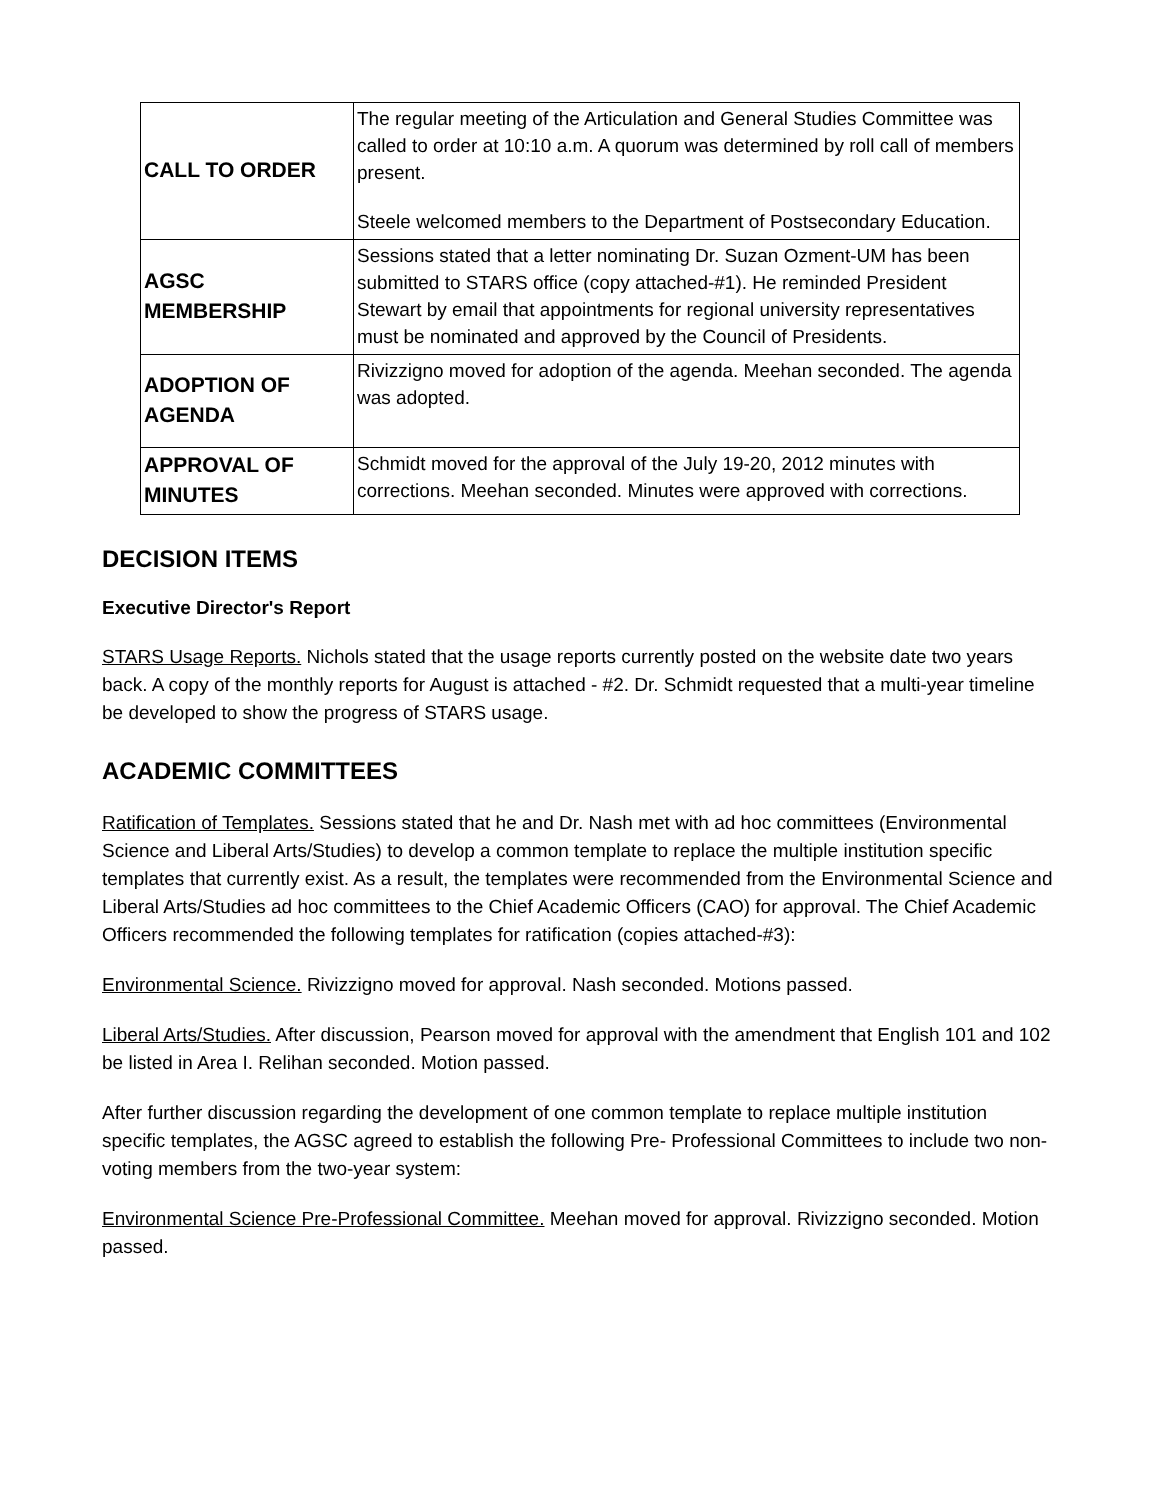| CALL TO ORDER | The regular meeting of the Articulation and General Studies Committee was called to order at 10:10 a.m. A quorum was determined by roll call of members present. Steele welcomed members to the Department of Postsecondary Education. |
| AGSC MEMBERSHIP | Sessions stated that a letter nominating Dr. Suzan Ozment-UM has been submitted to STARS office (copy attached-#1). He reminded President Stewart by email that appointments for regional university representatives must be nominated and approved by the Council of Presidents. |
| ADOPTION OF AGENDA | Rivizzigno moved for adoption of the agenda. Meehan seconded. The agenda was adopted. |
| APPROVAL OF MINUTES | Schmidt moved for the approval of the July 19-20, 2012 minutes with corrections. Meehan seconded. Minutes were approved with corrections. |
DECISION ITEMS
Executive Director's Report
STARS Usage Reports. Nichols stated that the usage reports currently posted on the website date two years back. A copy of the monthly reports for August is attached - #2. Dr. Schmidt requested that a multi-year timeline be developed to show the progress of STARS usage.
ACADEMIC COMMITTEES
Ratification of Templates. Sessions stated that he and Dr. Nash met with ad hoc committees (Environmental Science and Liberal Arts/Studies) to develop a common template to replace the multiple institution specific templates that currently exist. As a result, the templates were recommended from the Environmental Science and Liberal Arts/Studies ad hoc committees to the Chief Academic Officers (CAO) for approval. The Chief Academic Officers recommended the following templates for ratification (copies attached-#3):
Environmental Science. Rivizzigno moved for approval. Nash seconded. Motions passed.
Liberal Arts/Studies. After discussion, Pearson moved for approval with the amendment that English 101 and 102 be listed in Area I. Relihan seconded. Motion passed.
After further discussion regarding the development of one common template to replace multiple institution specific templates, the AGSC agreed to establish the following Pre- Professional Committees to include two non-voting members from the two-year system:
Environmental Science Pre-Professional Committee. Meehan moved for approval. Rivizzigno seconded. Motion passed.